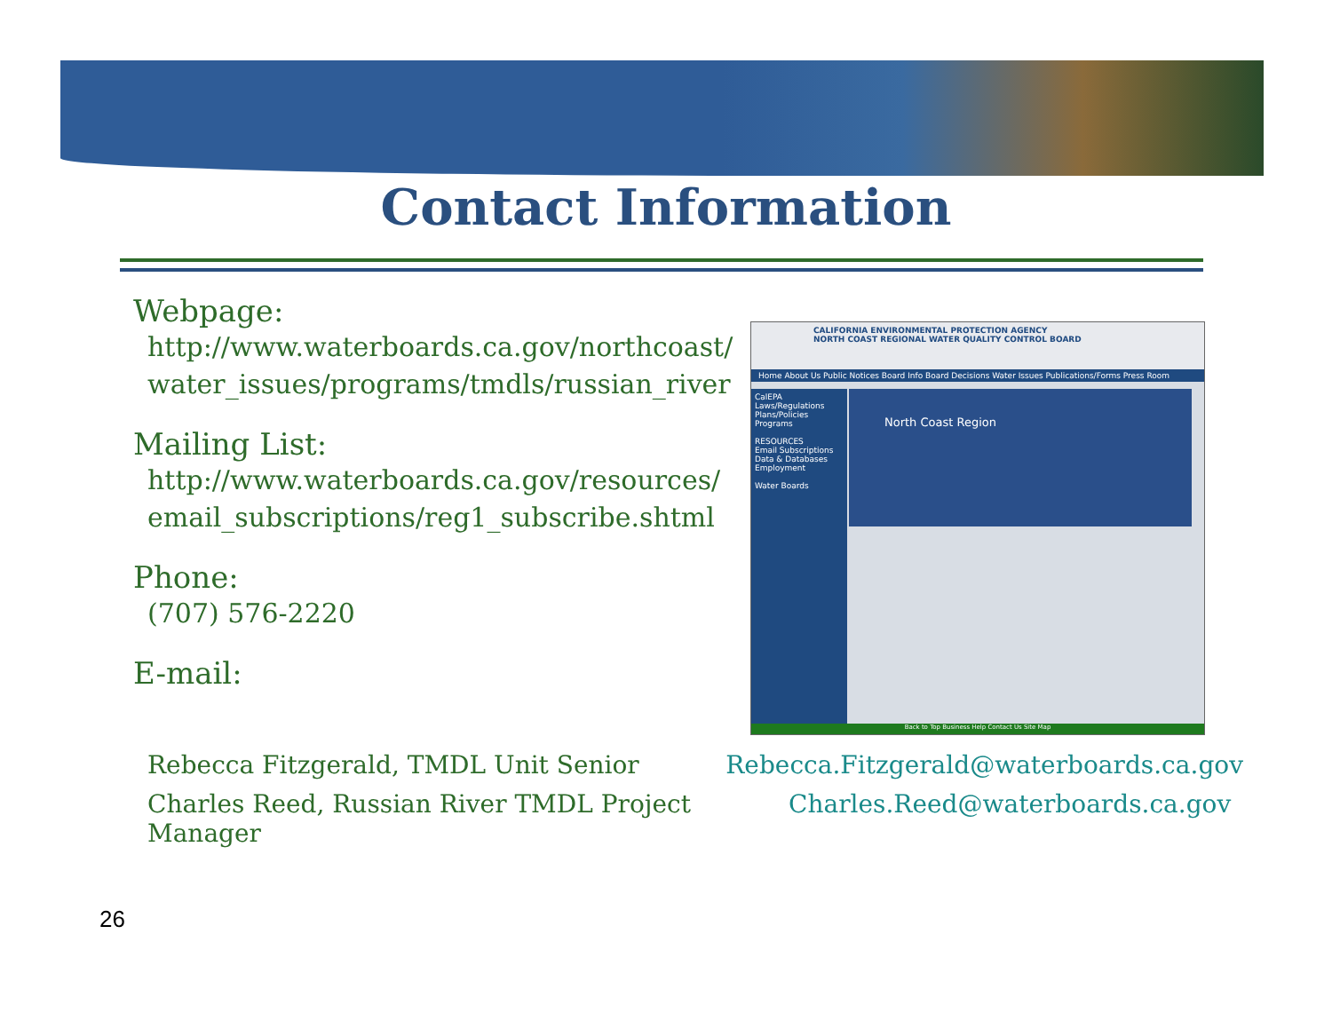Contact Information
Webpage:
http://www.waterboards.ca.gov/northcoast/
water_issues/programs/tmdls/russian_river
Mailing List:
http://www.waterboards.ca.gov/resources/
email_subscriptions/reg1_subscribe.shtml
Phone:
(707) 576-2220
E-mail:
CALIFORNIA ENVIRONMENTAL PROTECTION AGENCY
NORTH COAST REGIONAL WATER QUALITY CONTROL BOARD
Home About Us Public Notices Board Info Board Decisions Water Issues Publications/Forms Press Room
CalEPA
Laws/Regulations
Plans/Policies
Programs
RESOURCES
Email Subscriptions
Data & Databases
Employment
Water Boards
North Coast Region
Back to Top Business Help Contact Us Site Map
Rebecca Fitzgerald, TMDL Unit Senior Rebecca.Fitzgerald@waterboards.ca.gov
Charles Reed, Russian River TMDL Project Manager Charles.Reed@waterboards.ca.gov
26